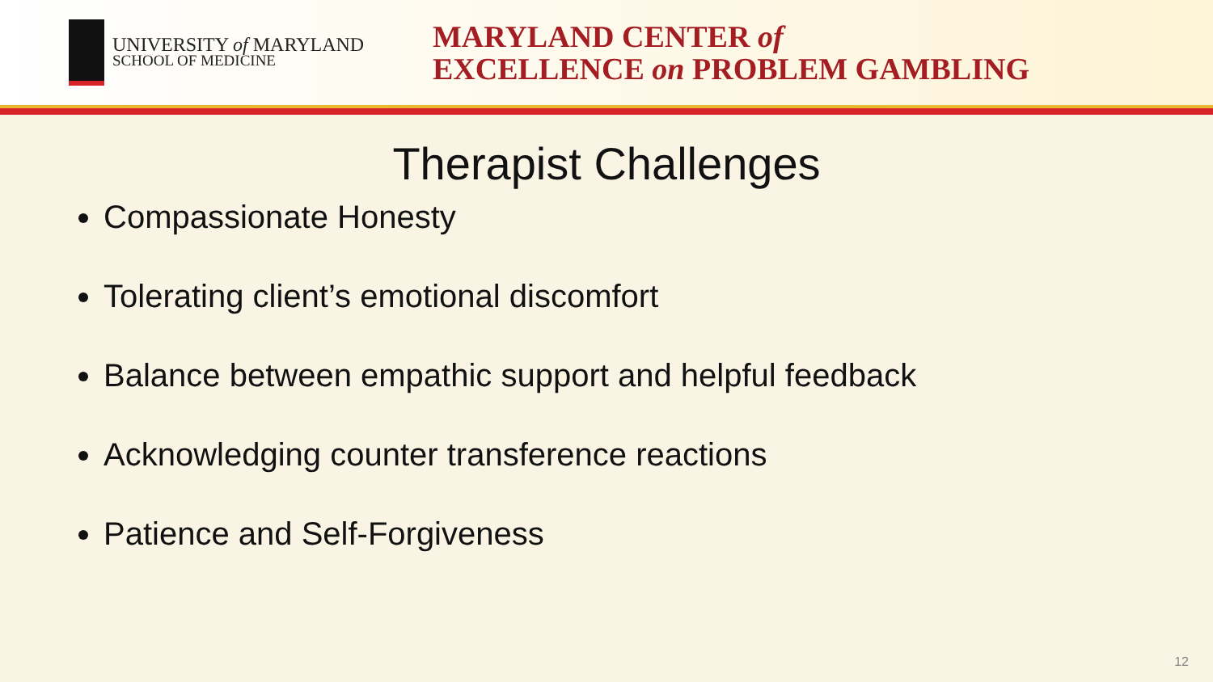UNIVERSITY of MARYLAND
SCHOOL OF MEDICINE
MARYLAND CENTER of
EXCELLENCE on PROBLEM GAMBLING
Therapist Challenges
Compassionate Honesty
Tolerating client’s emotional discomfort
Balance between empathic support and helpful feedback
Acknowledging counter transference reactions
Patience and Self-Forgiveness
12